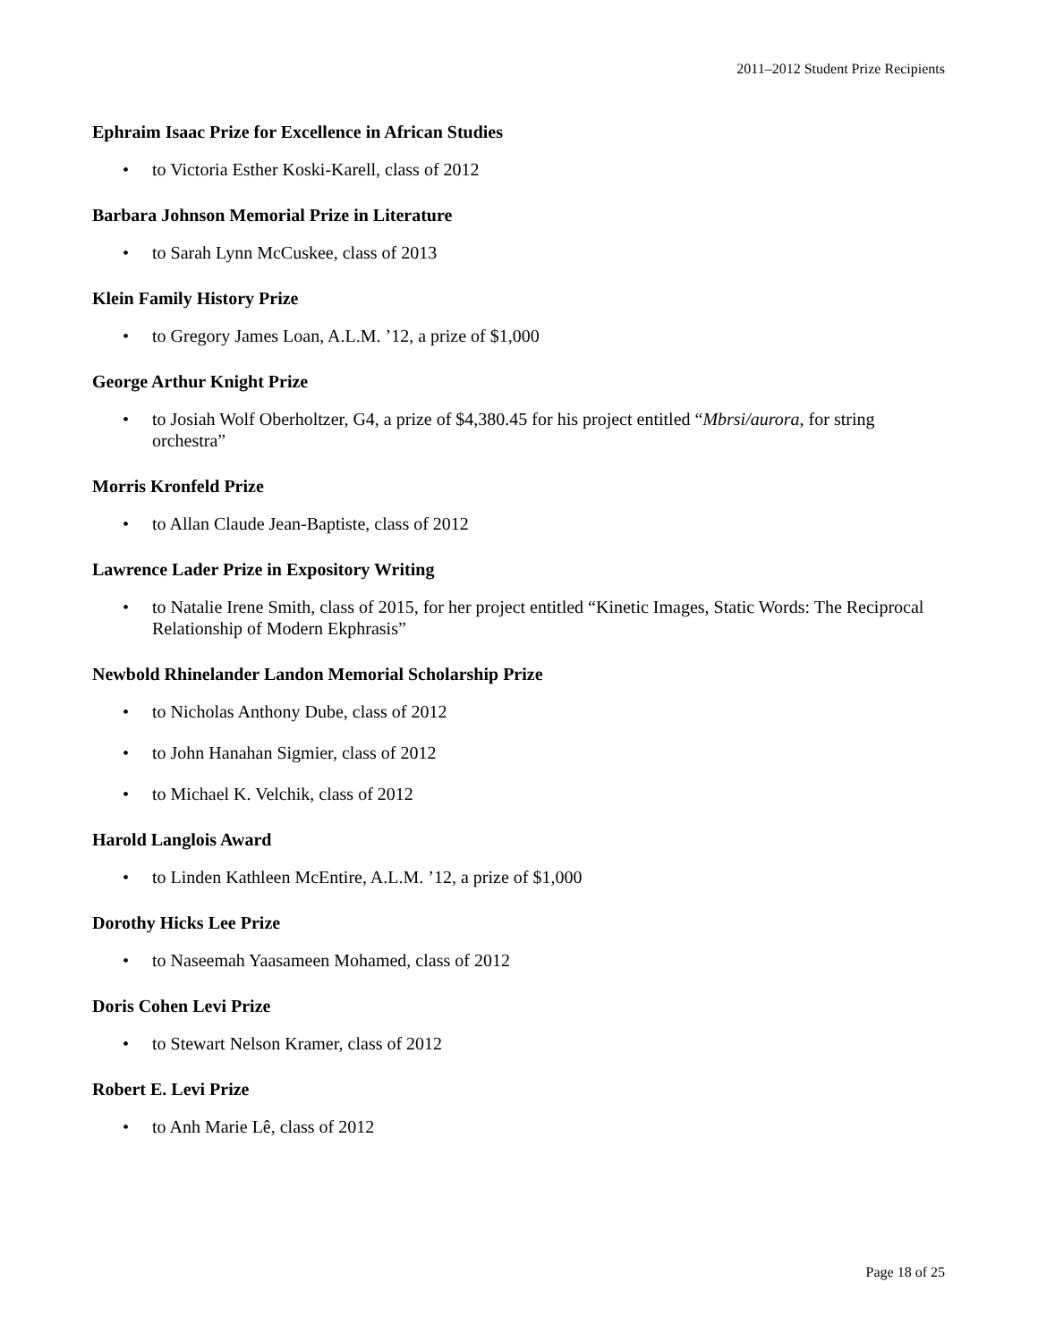2011–2012 Student Prize Recipients
Ephraim Isaac Prize for Excellence in African Studies
• to Victoria Esther Koski-Karell, class of 2012
Barbara Johnson Memorial Prize in Literature
• to Sarah Lynn McCuskee, class of 2013
Klein Family History Prize
• to Gregory James Loan, A.L.M. ’12, a prize of $1,000
George Arthur Knight Prize
• to Josiah Wolf Oberholtzer, G4, a prize of $4,380.45 for his project entitled “Mbrsi/aurora, for string orchestra”
Morris Kronfeld Prize
• to Allan Claude Jean-Baptiste, class of 2012
Lawrence Lader Prize in Expository Writing
• to Natalie Irene Smith, class of 2015, for her project entitled “Kinetic Images, Static Words: The Reciprocal Relationship of Modern Ekphrasis”
Newbold Rhinelander Landon Memorial Scholarship Prize
• to Nicholas Anthony Dube, class of 2012
• to John Hanahan Sigmier, class of 2012
• to Michael K. Velchik, class of 2012
Harold Langlois Award
• to Linden Kathleen McEntire, A.L.M. ’12, a prize of $1,000
Dorothy Hicks Lee Prize
• to Naseemah Yaasameen Mohamed, class of 2012
Doris Cohen Levi Prize
• to Stewart Nelson Kramer, class of 2012
Robert E. Levi Prize
• to Anh Marie Lê, class of 2012
Page 18 of 25